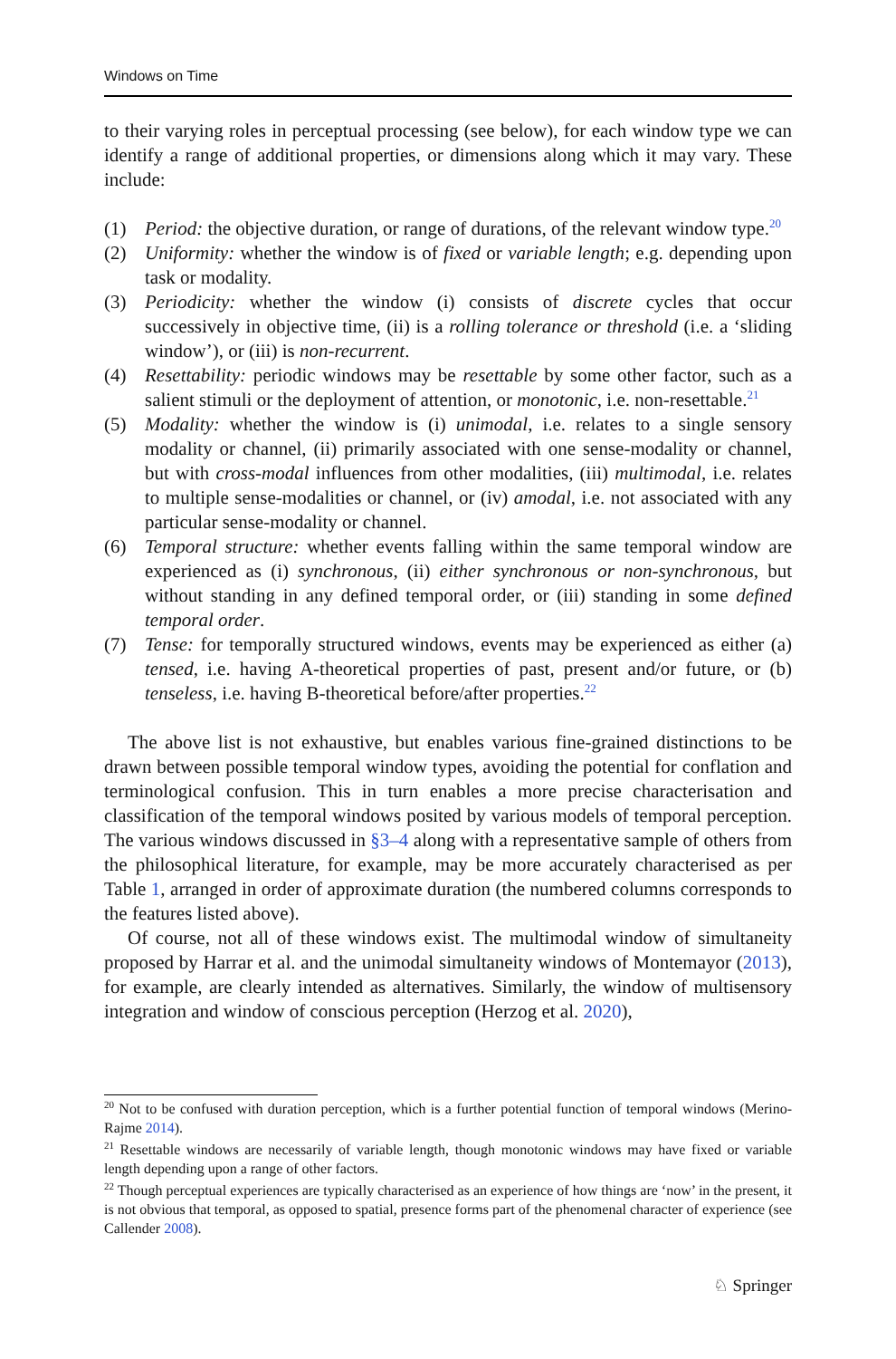Windows on Time
to their varying roles in perceptual processing (see below), for each window type we can identify a range of additional properties, or dimensions along which it may vary. These include:
(1) Period: the objective duration, or range of durations, of the relevant window type.<sup>20</sup>
(2) Uniformity: whether the window is of fixed or variable length; e.g. depending upon task or modality.
(3) Periodicity: whether the window (i) consists of discrete cycles that occur successively in objective time, (ii) is a rolling tolerance or threshold (i.e. a ‘sliding window’), or (iii) is non-recurrent.
(4) Resettability: periodic windows may be resettable by some other factor, such as a salient stimuli or the deployment of attention, or monotonic, i.e. non-resettable.<sup>21</sup>
(5) Modality: whether the window is (i) unimodal, i.e. relates to a single sensory modality or channel, (ii) primarily associated with one sense-modality or channel, but with cross-modal influences from other modalities, (iii) multimodal, i.e. relates to multiple sense-modalities or channel, or (iv) amodal, i.e. not associated with any particular sense-modality or channel.
(6) Temporal structure: whether events falling within the same temporal window are experienced as (i) synchronous, (ii) either synchronous or non-synchronous, but without standing in any defined temporal order, or (iii) standing in some defined temporal order.
(7) Tense: for temporally structured windows, events may be experienced as either (a) tensed, i.e. having A-theoretical properties of past, present and/or future, or (b) tenseless, i.e. having B-theoretical before/after properties.<sup>22</sup>
The above list is not exhaustive, but enables various fine-grained distinctions to be drawn between possible temporal window types, avoiding the potential for conflation and terminological confusion. This in turn enables a more precise characterisation and classification of the temporal windows posited by various models of temporal perception. The various windows discussed in §3–4 along with a representative sample of others from the philosophical literature, for example, may be more accurately characterised as per Table 1, arranged in order of approximate duration (the numbered columns corresponds to the features listed above).
Of course, not all of these windows exist. The multimodal window of simultaneity proposed by Harrar et al. and the unimodal simultaneity windows of Montemayor (2013), for example, are clearly intended as alternatives. Similarly, the window of multisensory integration and window of conscious perception (Herzog et al. 2020),
<sup>20</sup> Not to be confused with duration perception, which is a further potential function of temporal windows (Merino-Rajme 2014).
<sup>21</sup> Resettable windows are necessarily of variable length, though monotonic windows may have fixed or variable length depending upon a range of other factors.
<sup>22</sup> Though perceptual experiences are typically characterised as an experience of how things are ‘now’ in the present, it is not obvious that temporal, as opposed to spatial, presence forms part of the phenomenal character of experience (see Callender 2008).
♘ Springer